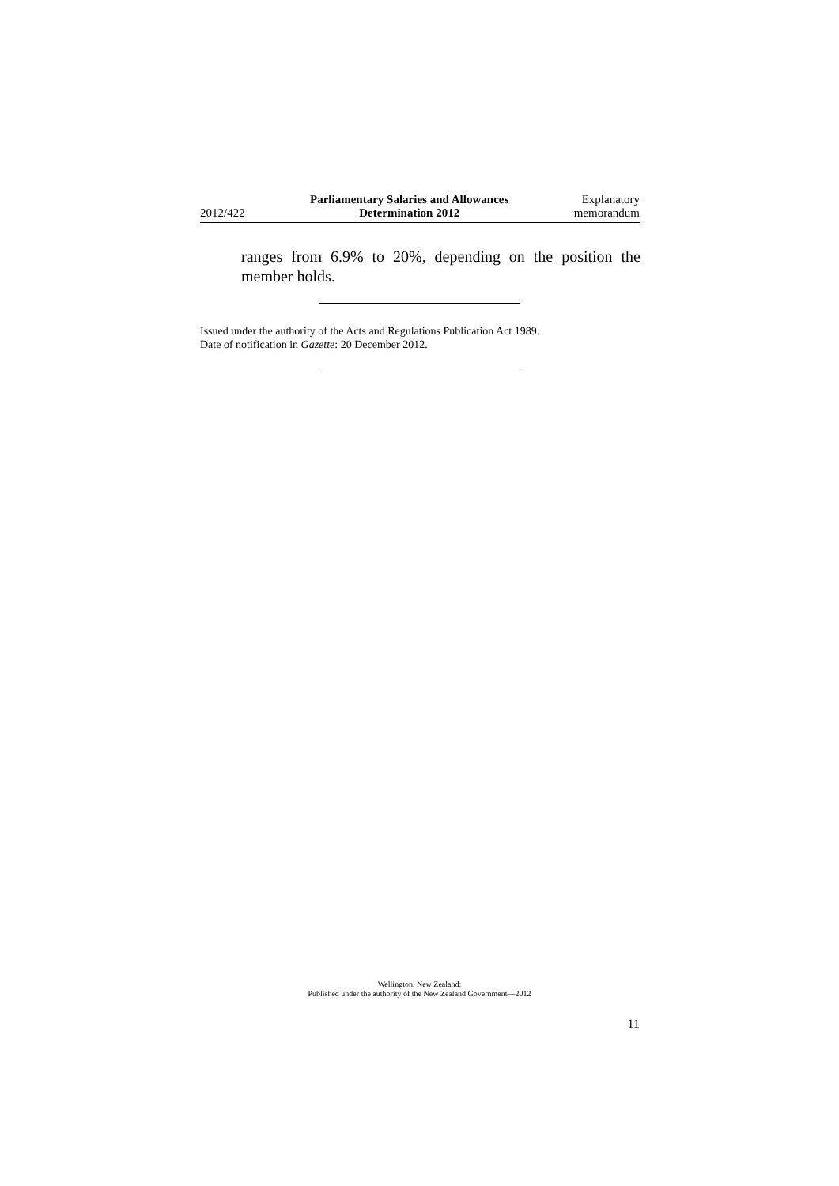2012/422
Parliamentary Salaries and Allowances
Determination 2012
Explanatory
memorandum
ranges from 6.9% to 20%, depending on the position the member holds.
Issued under the authority of the Acts and Regulations Publication Act 1989.
Date of notification in Gazette: 20 December 2012.
Wellington, New Zealand:
Published under the authority of the New Zealand Government—2012
11